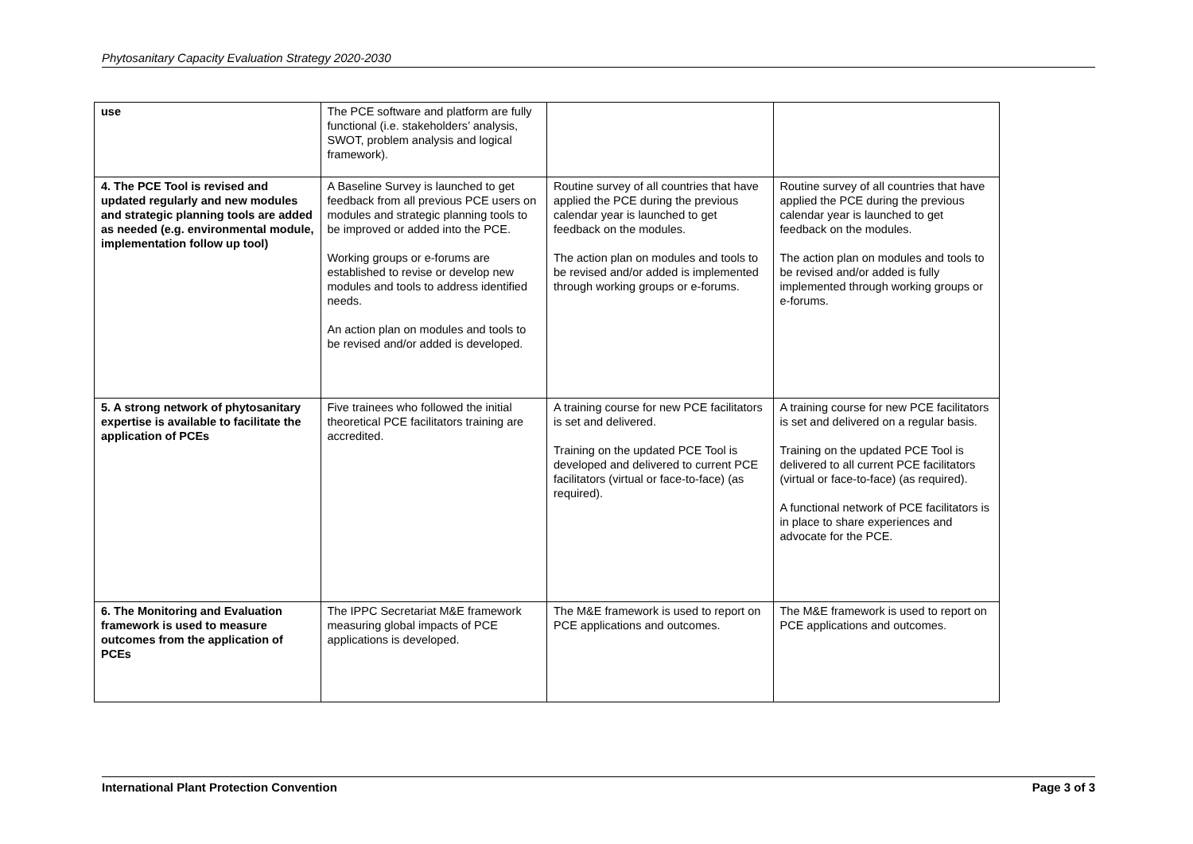Phytosanitary Capacity Evaluation Strategy 2020-2030
| use | The PCE software and platform are fully functional (i.e. stakeholders’ analysis, SWOT, problem analysis and logical framework). | | |
| 4. The PCE Tool is revised and updated regularly and new modules and strategic planning tools are added as needed (e.g. environmental module, implementation follow up tool) | A Baseline Survey is launched to get feedback from all previous PCE users on modules and strategic planning tools to be improved or added into the PCE. Working groups or e-forums are established to revise or develop new modules and tools to address identified needs. An action plan on modules and tools to be revised and/or added is developed. | Routine survey of all countries that have applied the PCE during the previous calendar year is launched to get feedback on the modules. The action plan on modules and tools to be revised and/or added is implemented through working groups or e-forums. | Routine survey of all countries that have applied the PCE during the previous calendar year is launched to get feedback on the modules. The action plan on modules and tools to be revised and/or added is fully implemented through working groups or e-forums. |
| 5. A strong network of phytosanitary expertise is available to facilitate the application of PCEs | Five trainees who followed the initial theoretical PCE facilitators training are accredited. | A training course for new PCE facilitators is set and delivered. Training on the updated PCE Tool is developed and delivered to current PCE facilitators (virtual or face-to-face) (as required). | A training course for new PCE facilitators is set and delivered on a regular basis. Training on the updated PCE Tool is delivered to all current PCE facilitators (virtual or face-to-face) (as required). A functional network of PCE facilitators is in place to share experiences and advocate for the PCE. |
| 6. The Monitoring and Evaluation framework is used to measure outcomes from the application of PCEs | The IPPC Secretariat M&E framework measuring global impacts of PCE applications is developed. | The M&E framework is used to report on PCE applications and outcomes. | The M&E framework is used to report on PCE applications and outcomes. |
International Plant Protection Convention Page 3 of 3